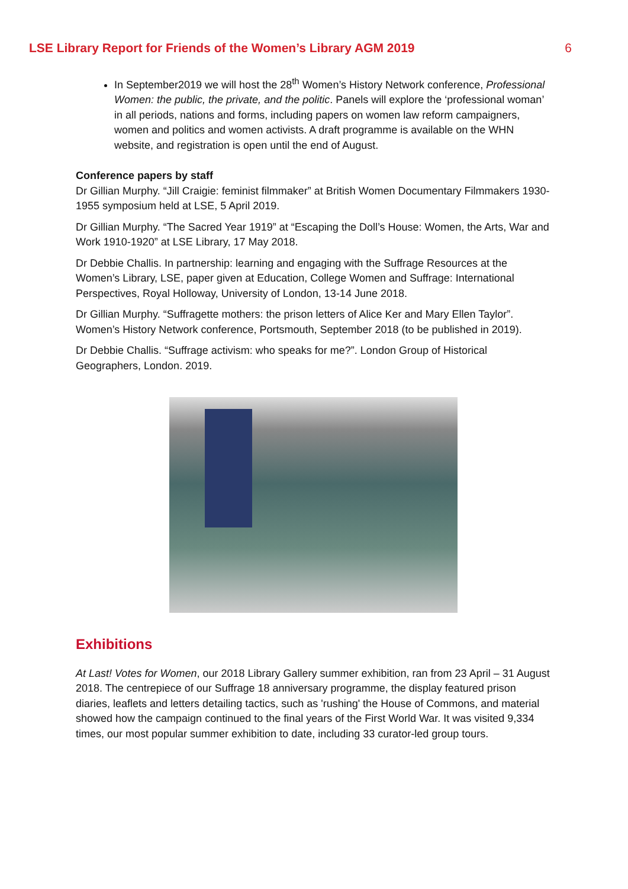LSE Library Report for Friends of the Women’s Library AGM 2019 6
In September2019 we will host the 28<sup>th</sup> Women’s History Network conference, Professional Women: the public, the private, and the politic. Panels will explore the ‘professional woman’ in all periods, nations and forms, including papers on women law reform campaigners, women and politics and women activists. A draft programme is available on the WHN website, and registration is open until the end of August.
Conference papers by staff
Dr Gillian Murphy. “Jill Craigie: feminist filmmaker” at British Women Documentary Filmmakers 1930-1955 symposium held at LSE, 5 April 2019.
Dr Gillian Murphy. “The Sacred Year 1919” at “Escaping the Doll’s House: Women, the Arts, War and Work 1910-1920” at LSE Library, 17 May 2018.
Dr Debbie Challis. In partnership: learning and engaging with the Suffrage Resources at the Women’s Library, LSE, paper given at Education, College Women and Suffrage: International Perspectives, Royal Holloway, University of London, 13-14 June 2018.
Dr Gillian Murphy. “Suffragette mothers: the prison letters of Alice Ker and Mary Ellen Taylor”. Women’s History Network conference, Portsmouth, September 2018 (to be published in 2019).
Dr Debbie Challis. “Suffrage activism: who speaks for me?”. London Group of Historical Geographers, London. 2019.
Exhibitions
At Last! Votes for Women, our 2018 Library Gallery summer exhibition, ran from 23 April – 31 August 2018. The centrepiece of our Suffrage 18 anniversary programme, the display featured prison diaries, leaflets and letters detailing tactics, such as 'rushing' the House of Commons, and material showed how the campaign continued to the final years of the First World War. It was visited 9,334 times, our most popular summer exhibition to date, including 33 curator-led group tours.